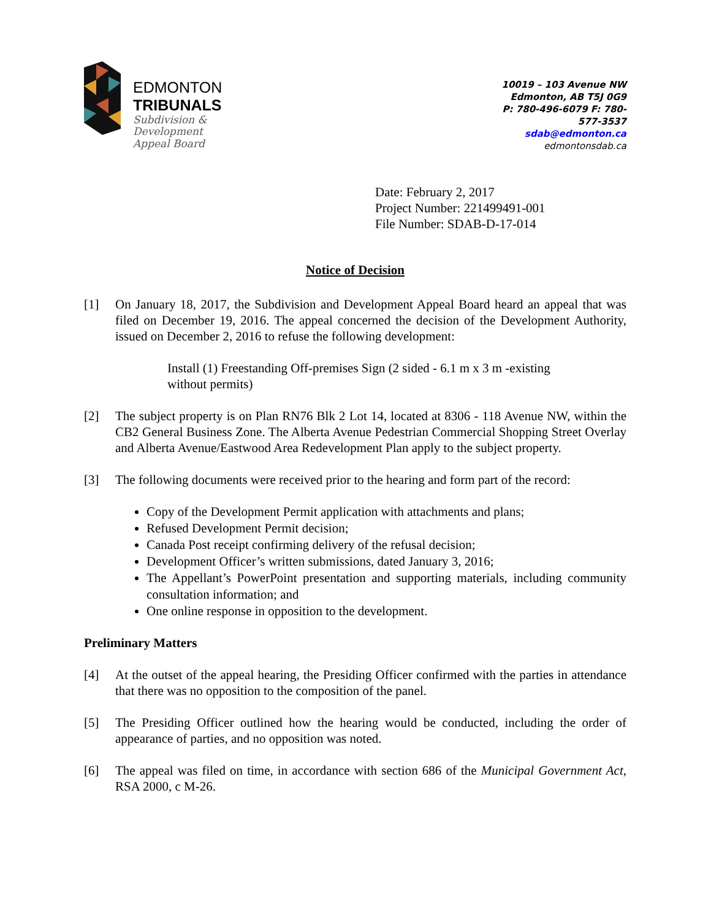EDMONTON
TRIBUNALS
Subdivision &
Development
Appeal Board
10019 – 103 Avenue NW
Edmonton, AB T5J 0G9
P: 780-496-6079 F: 780-577-3537
sdab@edmonton.ca
edmontonsdab.ca
Date: February 2, 2017
Project Number: 221499491-001
File Number: SDAB-D-17-014
Notice of Decision
[1] On January 18, 2017, the Subdivision and Development Appeal Board heard an appeal that was filed on December 19, 2016. The appeal concerned the decision of the Development Authority, issued on December 2, 2016 to refuse the following development:
Install (1) Freestanding Off-premises Sign (2 sided - 6.1 m x 3 m -existing without permits)
[2] The subject property is on Plan RN76 Blk 2 Lot 14, located at 8306 - 118 Avenue NW, within the CB2 General Business Zone. The Alberta Avenue Pedestrian Commercial Shopping Street Overlay and Alberta Avenue/Eastwood Area Redevelopment Plan apply to the subject property.
[3] The following documents were received prior to the hearing and form part of the record:
Copy of the Development Permit application with attachments and plans;
Refused Development Permit decision;
Canada Post receipt confirming delivery of the refusal decision;
Development Officer’s written submissions, dated January 3, 2016;
The Appellant’s PowerPoint presentation and supporting materials, including community consultation information; and
One online response in opposition to the development.
Preliminary Matters
[4] At the outset of the appeal hearing, the Presiding Officer confirmed with the parties in attendance that there was no opposition to the composition of the panel.
[5] The Presiding Officer outlined how the hearing would be conducted, including the order of appearance of parties, and no opposition was noted.
[6] The appeal was filed on time, in accordance with section 686 of the Municipal Government Act, RSA 2000, c M-26.